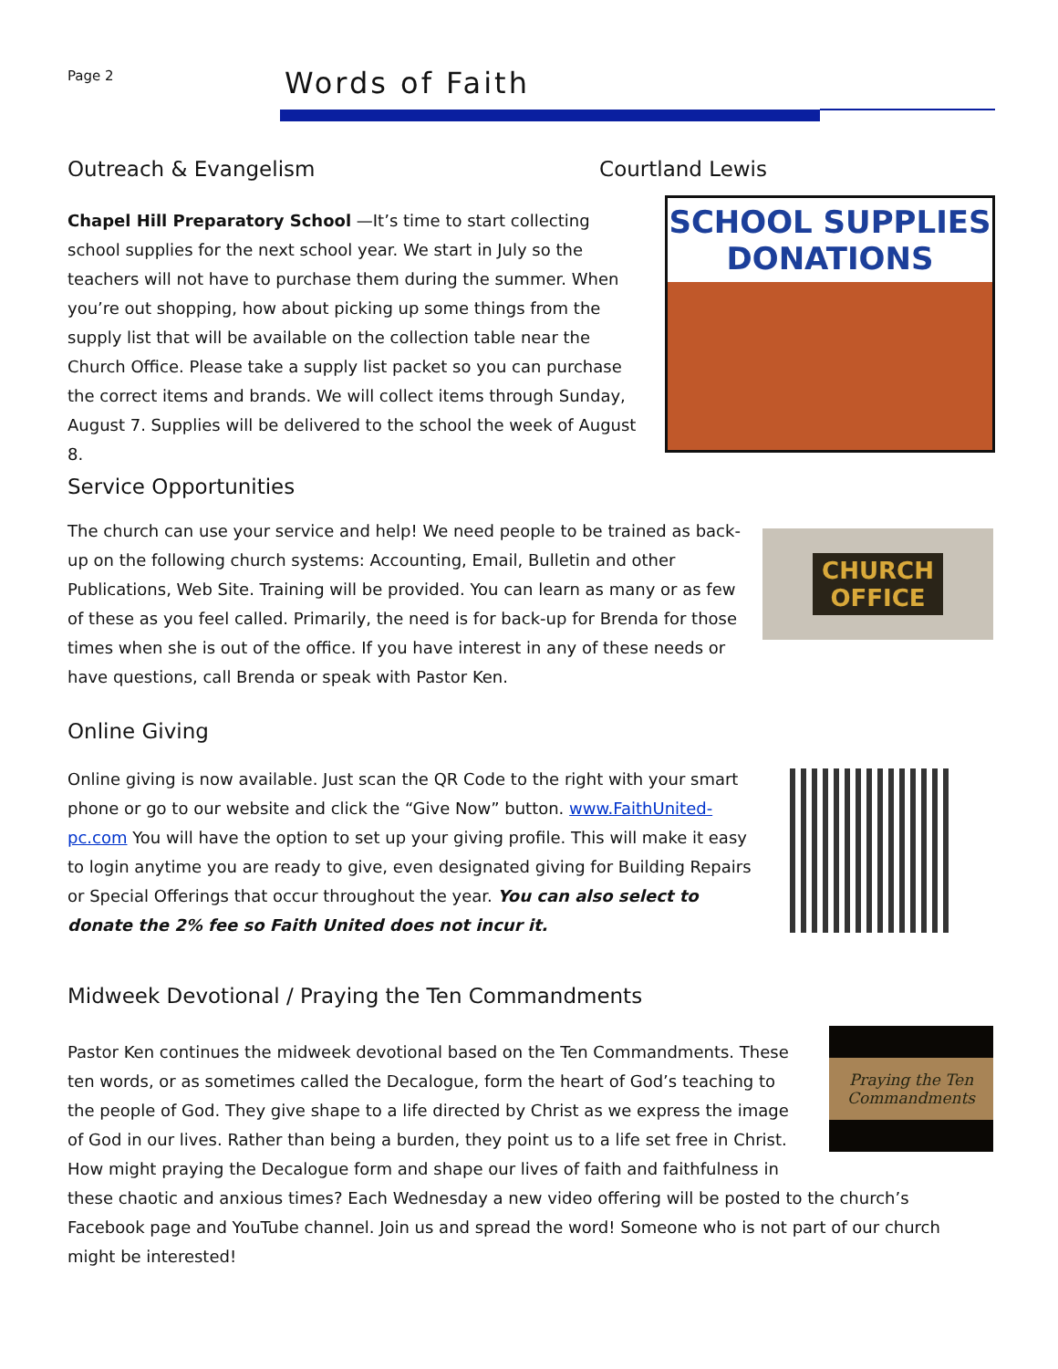Page 2 Words of Faith
Outreach & Evangelism Courtland Lewis
Chapel Hill Preparatory School —It’s time to start collecting school supplies for the next school year. We start in July so the teachers will not have to purchase them during the summer. When you’re out shopping, how about picking up some things from the supply list that will be available on the collection table near the Church Office. Please take a supply list packet so you can purchase the correct items and brands. We will collect items through Sunday, August 7. Supplies will be delivered to the school the week of August 8.
SCHOOL SUPPLIES DONATIONS
Service Opportunities
The church can use your service and help! We need people to be trained as back-up on the following church systems: Accounting, Email, Bulletin and other Publications, Web Site. Training will be provided. You can learn as many or as few of these as you feel called. Primarily, the need is for back-up for Brenda for those times when she is out of the office. If you have interest in any of these needs or have questions, call Brenda or speak with Pastor Ken.
CHURCH
OFFICE
Online Giving
Online giving is now available. Just scan the QR Code to the right with your smart phone or go to our website and click the “Give Now” button. www.FaithUnited-pc.com You will have the option to set up your giving profile. This will make it easy to login anytime you are ready to give, even designated giving for Building Repairs or Special Offerings that occur throughout the year. You can also select to donate the 2% fee so Faith United does not incur it.
Midweek Devotional / Praying the Ten Commandments
Pastor Ken continues the midweek devotional based on the Ten Commandments. These ten words, or as sometimes called the Decalogue, form the heart of God’s teaching to the people of God. They give shape to a life directed by Christ as we express the image of God in our lives. Rather than being a burden, they point us to a life set free in Christ. How might praying the Decalogue form and shape our lives of faith and faithfulness in these chaotic and anxious times? Each Wednesday a new video offering will be posted to the church’s Facebook page and YouTube channel. Join us and spread the word! Someone who is not part of our church might be interested!
Praying the Ten Commandments